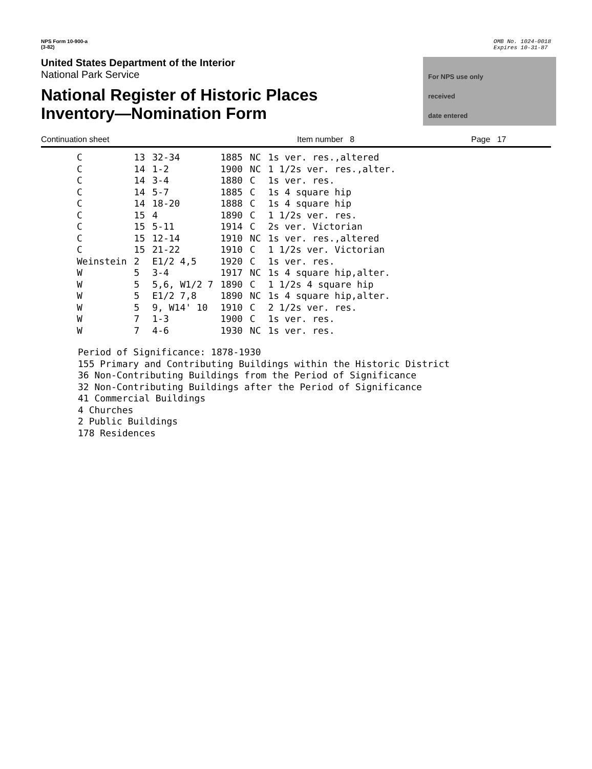NPS Form 10-900-a
(3-82)
OMB No. 1024-0018
Expires 10-31-87
United States Department of the Interior
National Park Service
National Register of Historic Places
Inventory—Nomination Form
For NPS use only
received
date entered
Continuation sheet Item number 8 Page 17
| C | 13 | 32-34 | 1885 | NC | 1s ver. res.,altered |
| C | 14 | 1-2 | 1900 | NC | 1 1/2s ver. res.,alter. |
| C | 14 | 3-4 | 1880 | C | 1s ver. res. |
| C | 14 | 5-7 | 1885 | C | 1s 4 square hip |
| C | 14 | 18-20 | 1888 | C | 1s 4 square hip |
| C | 15 | 4 | 1890 | C | 1 1/2s ver. res. |
| C | 15 | 5-11 | 1914 | C | 2s ver. Victorian |
| C | 15 | 12-14 | 1910 | NC | 1s ver. res.,altered |
| C | 15 | 21-22 | 1910 | C | 1 1/2s ver. Victorian |
| Weinstein | 2 | E1/2 4,5 | 1920 | C | 1s ver. res. |
| W | 5 | 3-4 | 1917 | NC | 1s 4 square hip,alter. |
| W | 5 | 5,6, W1/2 7 | 1890 | C | 1 1/2s 4 square hip |
| W | 5 | E1/2 7,8 | 1890 | NC | 1s 4 square hip,alter. |
| W | 5 | 9, W14' 10 | 1910 | C | 2 1/2s ver. res. |
| W | 7 | 1-3 | 1900 | C | 1s ver. res. |
| W | 7 | 4-6 | 1930 | NC | 1s ver. res. |
Period of Significance: 1878-1930
155 Primary and Contributing Buildings within the Historic District
36 Non-Contributing Buildings from the Period of Significance
32 Non-Contributing Buildings after the Period of Significance
41 Commercial Buildings
4 Churches
2 Public Buildings
178 Residences